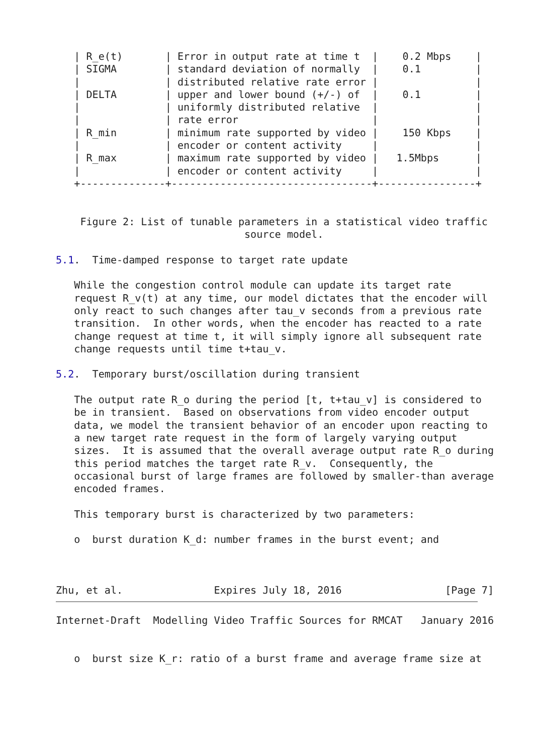| R_e(t)       | Error in output rate at time t  |    0.2 Mbps    |
   | SIGMA        | standard deviation of normally  |    0.1         |
   |              | distributed relative rate error |                |
   | DELTA        | upper and lower bound (+/-) of  |    0.1         |
   |              | uniformly distributed relative  |                |
   |              | rate error                      |                |
   | R_min        | minimum rate supported by video |    150 Kbps    |
   |              | encoder or content activity     |                |
   | R_max        | maximum rate supported by video |   1.5Mbps      |
   |              | encoder or content activity     |                |
   +--------------+---------------------------------+----------------+


    Figure 2: List of tunable parameters in a statistical video traffic
                               source model.

5.1.  Time-damped response to target rate update

   While the congestion control module can update its target rate
   request R_v(t) at any time, our model dictates that the encoder will
   only react to such changes after tau_v seconds from a previous rate
   transition.  In other words, when the encoder has reacted to a rate
   change request at time t, it will simply ignore all subsequent rate
   change requests until time t+tau_v.

5.2.  Temporary burst/oscillation during transient

   The output rate R_o during the period [t, t+tau_v] is considered to
   be in transient.  Based on observations from video encoder output
   data, we model the transient behavior of an encoder upon reacting to
   a new target rate request in the form of largely varying output
   sizes.  It is assumed that the overall average output rate R_o during
   this period matches the target rate R_v.  Consequently, the
   occasional burst of large frames are followed by smaller-than average
   encoded frames.

   This temporary burst is characterized by two parameters:

   o  burst duration K_d: number frames in the burst event; and



Zhu, et al.               Expires July 18, 2016                 [Page 7]
Internet-Draft  Modelling Video Traffic Sources for RMCAT   January 2016


   o  burst size K_r: ratio of a burst frame and average frame size at